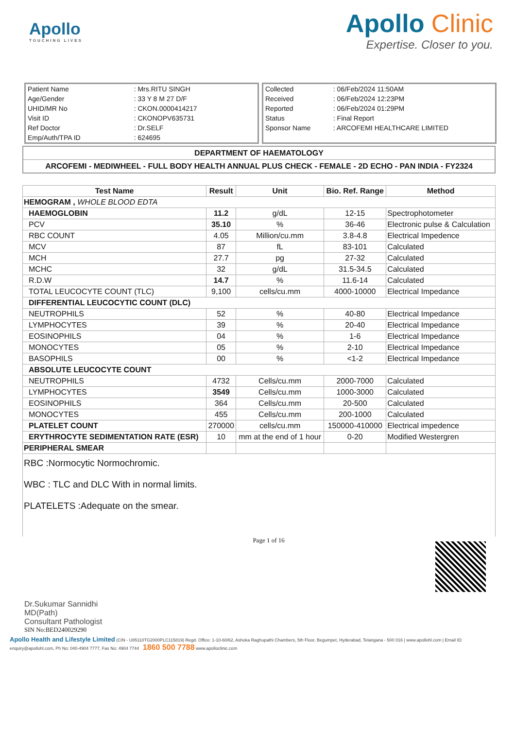Apollo
TOUCHING LIVES
Apollo Clinic
Expertise. Closer to you.
| Patient Name | : Mrs.RITU SINGH |
| Age/Gender | : 33 Y 8 M 27 D/F |
| UHID/MR No | : CKON.0000414217 |
| Visit ID | : CKONOPV635731 |
| Ref Doctor | : Dr.SELF |
| Emp/Auth/TPA ID | : 624695 |
| Collected | : 06/Feb/2024 11:50AM |
| Received | : 06/Feb/2024 12:23PM |
| Reported | : 06/Feb/2024 01:29PM |
| Status | : Final Report |
| Sponsor Name | : ARCOFEMI HEALTHCARE LIMITED |
DEPARTMENT OF HAEMATOLOGY
ARCOFEMI - MEDIWHEEL - FULL BODY HEALTH ANNUAL PLUS CHECK - FEMALE - 2D ECHO - PAN INDIA - FY2324
| Test Name | Result | Unit | Bio. Ref. Range | Method |
| --- | --- | --- | --- | --- |
| HEMOGRAM , WHOLE BLOOD EDTA | | | | |
| HAEMOGLOBIN | 11.2 | g/dL | 12-15 | Spectrophotometer |
| PCV | 35.10 | % | 36-46 | Electronic pulse & Calculation |
| RBC COUNT | 4.05 | Million/cu.mm | 3.8-4.8 | Electrical Impedence |
| MCV | 87 | fL | 83-101 | Calculated |
| MCH | 27.7 | pg | 27-32 | Calculated |
| MCHC | 32 | g/dL | 31.5-34.5 | Calculated |
| R.D.W | 14.7 | % | 11.6-14 | Calculated |
| TOTAL LEUCOCYTE COUNT (TLC) | 9,100 | cells/cu.mm | 4000-10000 | Electrical Impedance |
| DIFFERENTIAL LEUCOCYTIC COUNT (DLC) | | | | |
| NEUTROPHILS | 52 | % | 40-80 | Electrical Impedance |
| LYMPHOCYTES | 39 | % | 20-40 | Electrical Impedance |
| EOSINOPHILS | 04 | % | 1-6 | Electrical Impedance |
| MONOCYTES | 05 | % | 2-10 | Electrical Impedance |
| BASOPHILS | 00 | % | <1-2 | Electrical Impedance |
| ABSOLUTE LEUCOCYTE COUNT | | | | |
| NEUTROPHILS | 4732 | Cells/cu.mm | 2000-7000 | Calculated |
| LYMPHOCYTES | 3549 | Cells/cu.mm | 1000-3000 | Calculated |
| EOSINOPHILS | 364 | Cells/cu.mm | 20-500 | Calculated |
| MONOCYTES | 455 | Cells/cu.mm | 200-1000 | Calculated |
| PLATELET COUNT | 270000 | cells/cu.mm | 150000-410000 | Electrical impedence |
| ERYTHROCYTE SEDIMENTATION RATE (ESR) | 10 | mm at the end of 1 hour | 0-20 | Modified Westergren |
| PERIPHERAL SMEAR | | | | |
RBC :Normocytic Normochromic.
WBC : TLC and DLC With in normal limits.
PLATELETS :Adequate on the smear.
Dr.Sukumar Sannidhi
MD(Path)
Consultant Pathologist
Page 1 of 16
SIN No:BED240029290
Apollo Health and Lifestyle Limited (CIN - U85110TG2000PLC115819) Regd. Office: 1-10-60/62, Ashoka Raghupathi Chambers, 5th Floor, Begumpet, Hyderabad, Telangana - 500 016 | www.apollohl.com | Email ID: enquiry@apollohl.com, Ph No: 040-4904 7777, Fax No: 4904 7744 1860 500 7788 www.apolloclinic.com